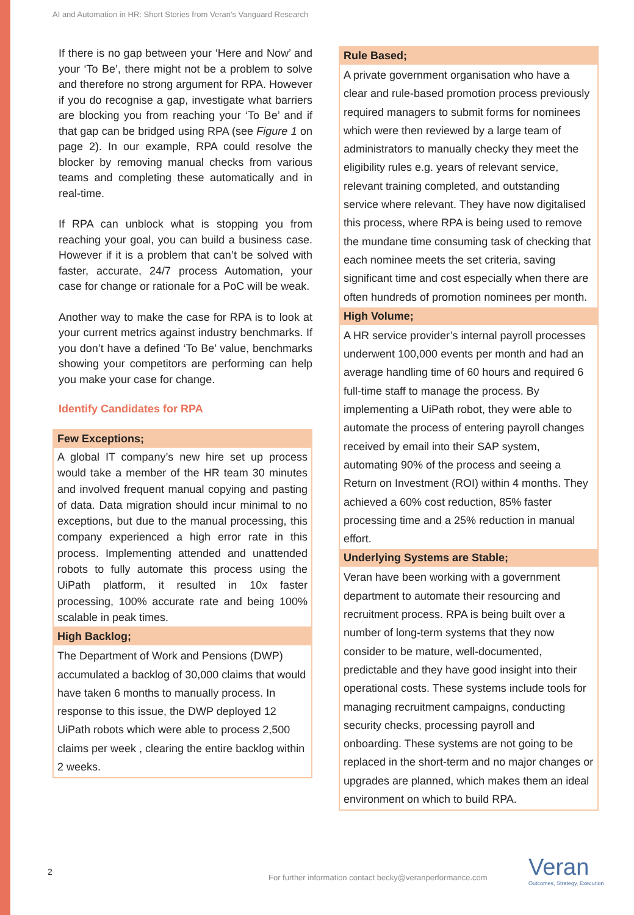AI and Automation in HR: Short Stories from Veran's Vanguard Research
If there is no gap between your ‘Here and Now’ and your ‘To Be’, there might not be a problem to solve and therefore no strong argument for RPA. However if you do recognise a gap, investigate what barriers are blocking you from reaching your ‘To Be’ and if that gap can be bridged using RPA (see Figure 1 on page 2). In our example, RPA could resolve the blocker by removing manual checks from various teams and completing these automatically and in real-time.
If RPA can unblock what is stopping you from reaching your goal, you can build a business case. However if it is a problem that can’t be solved with faster, accurate, 24/7 process Automation, your case for change or rationale for a PoC will be weak.
Another way to make the case for RPA is to look at your current metrics against industry benchmarks. If you don’t have a defined ‘To Be’ value, benchmarks showing your competitors are performing can help you make your case for change.
Identify Candidates for RPA
Few Exceptions;
A global IT company’s new hire set up process would take a member of the HR team 30 minutes and involved frequent manual copying and pasting of data. Data migration should incur minimal to no exceptions, but due to the manual processing, this company experienced a high error rate in this process. Implementing attended and unattended robots to fully automate this process using the UiPath platform, it resulted in 10x faster processing, 100% accurate rate and being 100% scalable in peak times.
High Backlog;
The Department of Work and Pensions (DWP) accumulated a backlog of 30,000 claims that would have taken 6 months to manually process. In response to this issue, the DWP deployed 12 UiPath robots which were able to process 2,500 claims per week , clearing the entire backlog within 2 weeks.
Rule Based;
A private government organisation who have a clear and rule-based promotion process previously required managers to submit forms for nominees which were then reviewed by a large team of administrators to manually checky they meet the eligibility rules e.g. years of relevant service, relevant training completed, and outstanding service where relevant. They have now digitalised this process, where RPA is being used to remove the mundane time consuming task of checking that each nominee meets the set criteria, saving significant time and cost especially when there are often hundreds of promotion nominees per month.
High Volume;
A HR service provider’s internal payroll processes underwent 100,000 events per month and had an average handling time of 60 hours and required 6 full-time staff to manage the process. By implementing a UiPath robot, they were able to automate the process of entering payroll changes received by email into their SAP system, automating 90% of the process and seeing a Return on Investment (ROI) within 4 months. They achieved a 60% cost reduction, 85% faster processing time and a 25% reduction in manual effort.
Underlying Systems are Stable;
Veran have been working with a government department to automate their resourcing and recruitment process. RPA is being built over a number of long-term systems that they now consider to be mature, well-documented, predictable and they have good insight into their operational costs. These systems include tools for managing recruitment campaigns, conducting security checks, processing payroll and onboarding. These systems are not going to be replaced in the short-term and no major changes or upgrades are planned, which makes them an ideal environment on which to build RPA.
2
For further information contact becky@veranperformance.com
Veran
Outcomes, Strategy, Execution